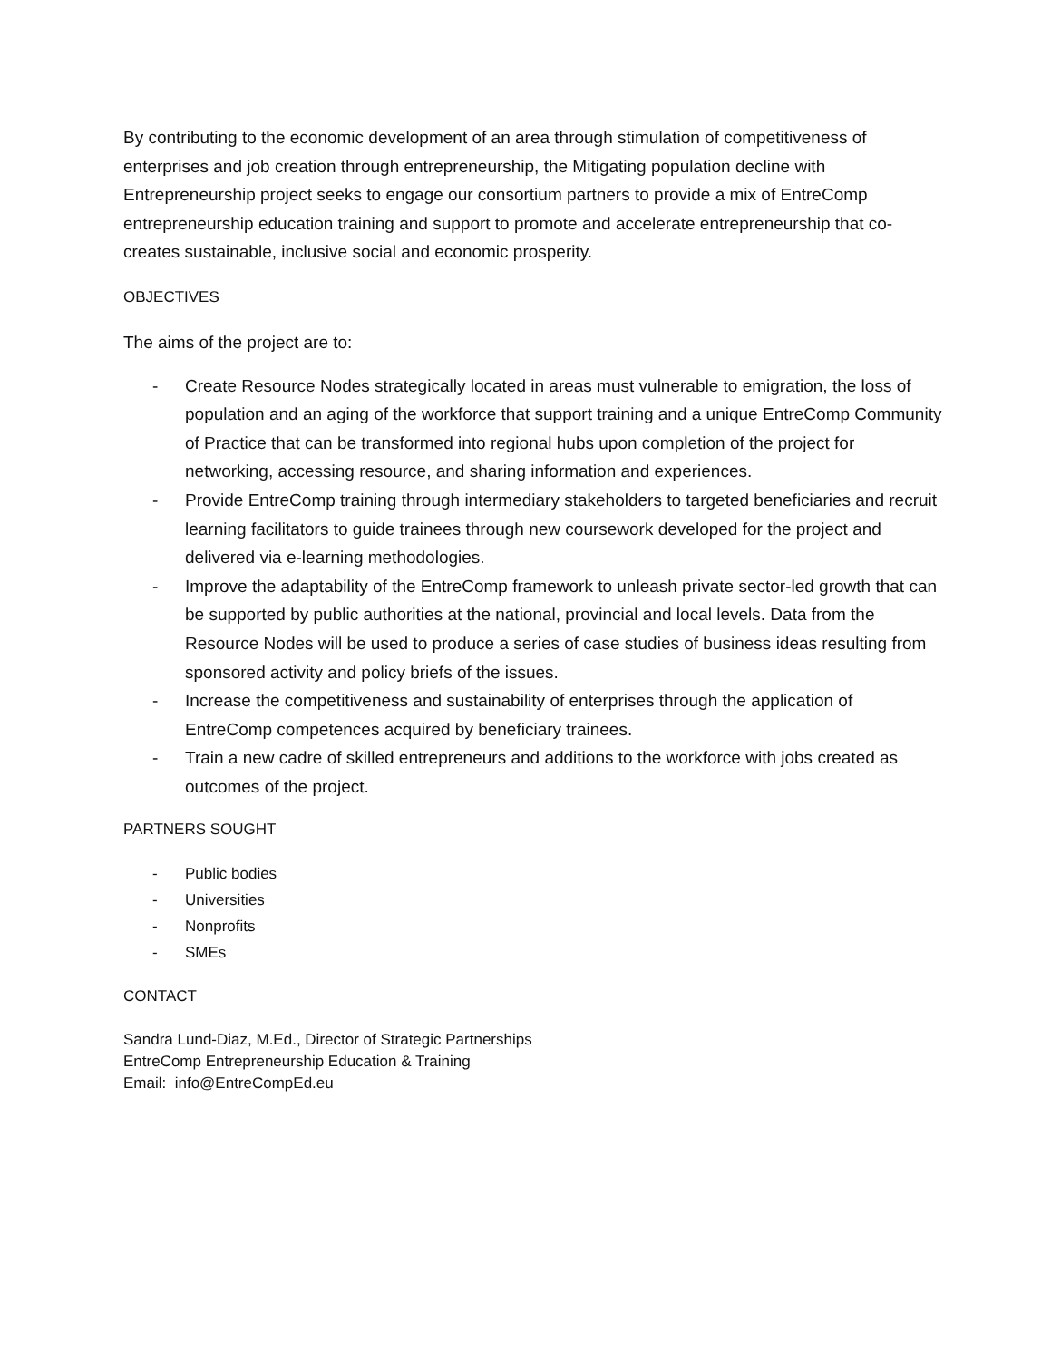By contributing to the economic development of an area through stimulation of competitiveness of enterprises and job creation through entrepreneurship, the Mitigating population decline with Entrepreneurship project seeks to engage our consortium partners to provide a mix of EntreComp entrepreneurship education training and support to promote and accelerate entrepreneurship that co-creates sustainable, inclusive social and economic prosperity.
OBJECTIVES
The aims of the project are to:
- Create Resource Nodes strategically located in areas must vulnerable to emigration, the loss of population and an aging of the workforce that support training and a unique EntreComp Community of Practice that can be transformed into regional hubs upon completion of the project for networking, accessing resource, and sharing information and experiences.
- Provide EntreComp training through intermediary stakeholders to targeted beneficiaries and recruit learning facilitators to guide trainees through new coursework developed for the project and delivered via e-learning methodologies.
- Improve the adaptability of the EntreComp framework to unleash private sector-led growth that can be supported by public authorities at the national, provincial and local levels. Data from the Resource Nodes will be used to produce a series of case studies of business ideas resulting from sponsored activity and policy briefs of the issues.
- Increase the competitiveness and sustainability of enterprises through the application of EntreComp competences acquired by beneficiary trainees.
- Train a new cadre of skilled entrepreneurs and additions to the workforce with jobs created as outcomes of the project.
PARTNERS SOUGHT
- Public bodies
- Universities
- Nonprofits
- SMEs
CONTACT
Sandra Lund-Diaz, M.Ed., Director of Strategic Partnerships
EntreComp Entrepreneurship Education & Training
Email: info@EntreCompEd.eu